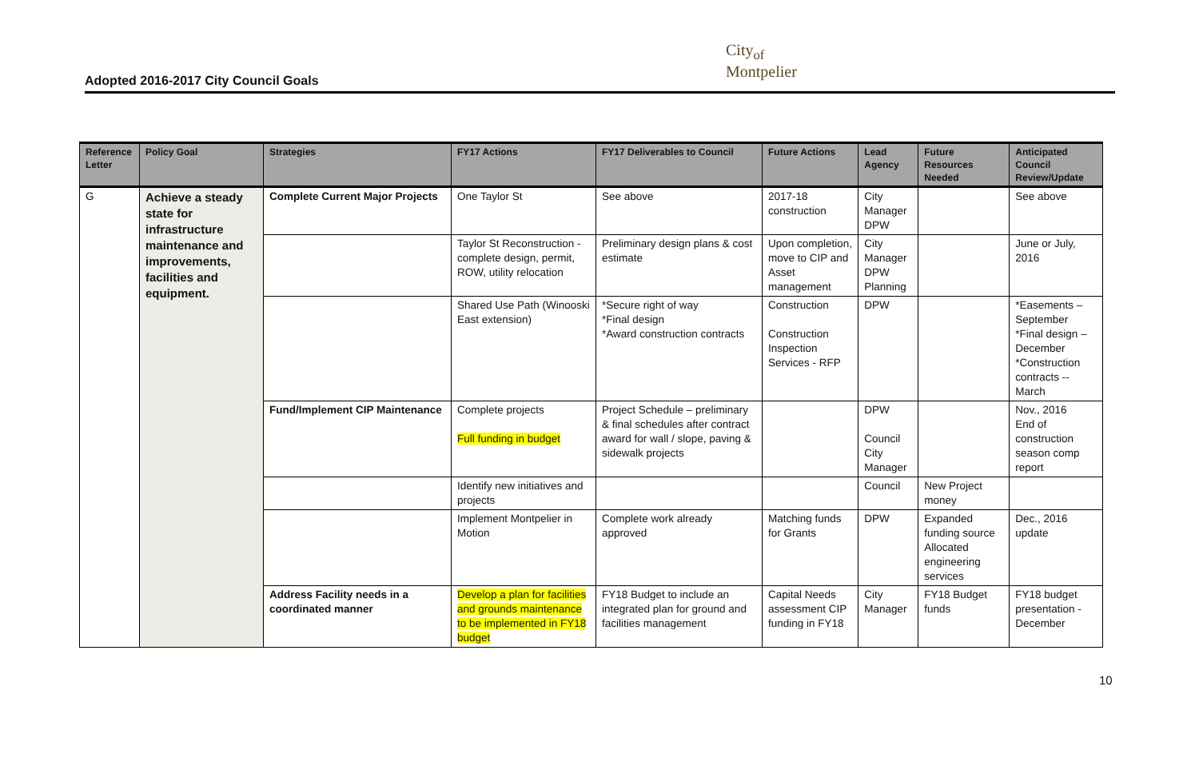Adopted 2016-2017 City Council Goals
City<sub>of</sub>
Montpelier
| Reference Letter | Policy Goal | Strategies | FY17 Actions | FY17 Deliverables to Council | Future Actions | Lead Agency | Future Resources Needed | Anticipated Council Review/Update |
| --- | --- | --- | --- | --- | --- | --- | --- | --- |
| G | Achieve a steady state for infrastructure maintenance and improvements, facilities and equipment. | Complete Current Major Projects | One Taylor St | See above | 2017-18 construction | City Manager DPW | | See above |
| | | | Taylor St Reconstruction - complete design, permit, ROW, utility relocation | Preliminary design plans & cost estimate | Upon completion, move to CIP and Asset management | City Manager DPW Planning | | June or July, 2016 |
| | | | Shared Use Path (Winooski East extension) | *Secure right of way *Final design *Award construction contracts | Construction Construction Inspection Services - RFP | DPW | | *Easements – September *Final design – December *Construction contracts -- March |
| | | Fund/Implement CIP Maintenance | Complete projects Full funding in budget | Project Schedule – preliminary & final schedules after contract award for wall / slope, paving & sidewalk projects | | DPW Council City Manager | | Nov., 2016 End of construction season comp report |
| | | | Identify new initiatives and projects | | | Council | New Project money | |
| | | | Implement Montpelier in Motion | Complete work already approved | Matching funds for Grants | DPW | Expanded funding source Allocated engineering services | Dec., 2016 update |
| | | Address Facility needs in a coordinated manner | Develop a plan for facilities and grounds maintenance to be implemented in FY18 budget | FY18 Budget to include an integrated plan for ground and facilities management | Capital Needs assessment CIP funding in FY18 | City Manager | FY18 Budget funds | FY18 budget presentation - December |
10